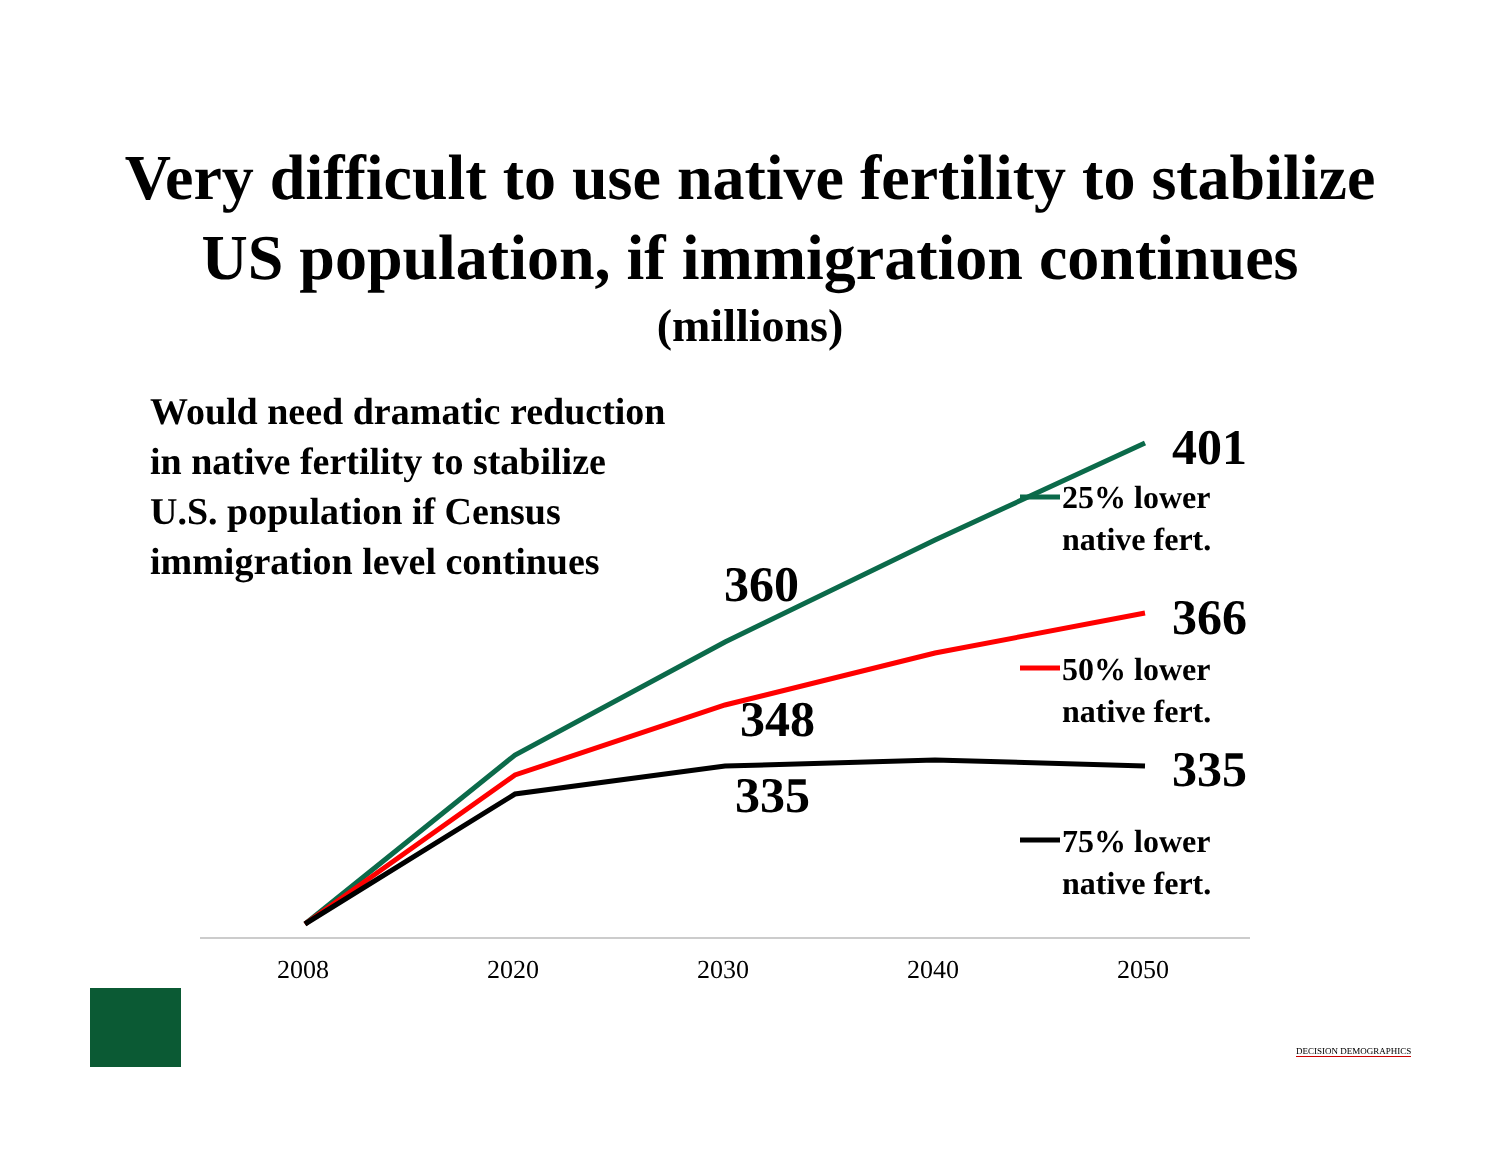Very difficult to use native fertility to stabilize
US population, if immigration continues
(millions)
Would need dramatic reduction
in native fertility to stabilize
U.S. population if Census
immigration level continues
401
25% lower
native fert.
360
366
50% lower
native fert.
348
335
335
75% lower
native fert.
2008 2020 2030 2040 2050
DECISION DEMOGRAPHICS